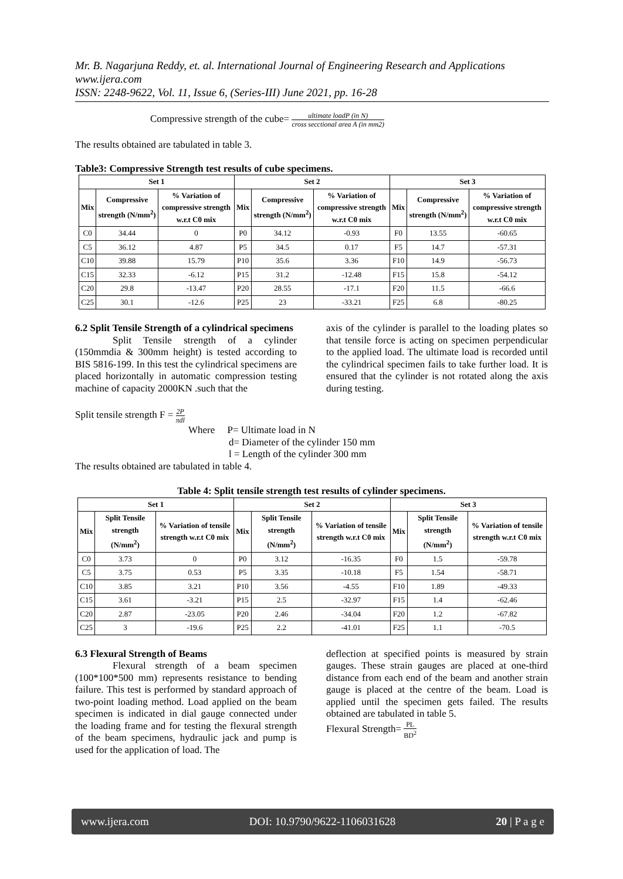Mr. B. Nagarjuna Reddy, et. al. International Journal of Engineering Research and Applications
www.ijera.com
ISSN: 2248-9622, Vol. 11, Issue 6, (Series-III) June 2021, pp. 16-28
Compressive strength of the cube= ultimate loadP (in N) cross secctional area A (in mm2)
The results obtained are tabulated in table 3.
Table3: Compressive Strength test results of cube specimens.
| Set 1 | | | Set 2 | | | Set 3 | | |
| --- | --- | --- | --- | --- | --- | --- | --- | --- |
| Mix | Compressive strength (N/mm<sup>2</sup>) | % Variation of compressive strength w.r.t C0 mix | Mix | Compressive strength (N/mm<sup>2</sup>) | % Variation of compressive strength w.r.t C0 mix | Mix | Compressive strength (N/mm<sup>2</sup>) | % Variation of compressive strength w.r.t C0 mix |
| C0 | 34.44 | 0 | P0 | 34.12 | -0.93 | F0 | 13.55 | -60.65 |
| C5 | 36.12 | 4.87 | P5 | 34.5 | 0.17 | F5 | 14.7 | -57.31 |
| C10 | 39.88 | 15.79 | P10 | 35.6 | 3.36 | F10 | 14.9 | -56.73 |
| C15 | 32.33 | -6.12 | P15 | 31.2 | -12.48 | F15 | 15.8 | -54.12 |
| C20 | 29.8 | -13.47 | P20 | 28.55 | -17.1 | F20 | 11.5 | -66.6 |
| C25 | 30.1 | -12.6 | P25 | 23 | -33.21 | F25 | 6.8 | -80.25 |
6.2 Split Tensile Strength of a cylindrical specimens
Split Tensile strength of a cylinder (150mmdia & 300mm height) is tested according to BIS 5816-199. In this test the cylindrical specimens are placed horizontally in automatic compression testing machine of capacity 2000KN .such that the
axis of the cylinder is parallel to the loading plates so that tensile force is acting on specimen perpendicular to the applied load. The ultimate load is recorded until the cylindrical specimen fails to take further load. It is ensured that the cylinder is not rotated along the axis during testing.
Split tensile strength F = 2P πdl
Where P= Ultimate load in N
d= Diameter of the cylinder 150 mm
l = Length of the cylinder 300 mm
The results obtained are tabulated in table 4.
Table 4: Split tensile strength test results of cylinder specimens.
| Set 1 | | | Set 2 | | | Set 3 | | |
| --- | --- | --- | --- | --- | --- | --- | --- | --- |
| Mix | Split Tensile strength (N/mm<sup>2</sup>) | % Variation of tensile strength w.r.t C0 mix | Mix | Split Tensile strength (N/mm<sup>2</sup>) | % Variation of tensile strength w.r.t C0 mix | Mix | Split Tensile strength (N/mm<sup>2</sup>) | % Variation of tensile strength w.r.t C0 mix |
| C0 | 3.73 | 0 | P0 | 3.12 | -16.35 | F0 | 1.5 | -59.78 |
| C5 | 3.75 | 0.53 | P5 | 3.35 | -10.18 | F5 | 1.54 | -58.71 |
| C10 | 3.85 | 3.21 | P10 | 3.56 | -4.55 | F10 | 1.89 | -49.33 |
| C15 | 3.61 | -3.21 | P15 | 2.5 | -32.97 | F15 | 1.4 | -62.46 |
| C20 | 2.87 | -23.05 | P20 | 2.46 | -34.04 | F20 | 1.2 | -67.82 |
| C25 | 3 | -19.6 | P25 | 2.2 | -41.01 | F25 | 1.1 | -70.5 |
6.3 Flexural Strength of Beams
Flexural strength of a beam specimen (100*100*500 mm) represents resistance to bending failure. This test is performed by standard approach of two-point loading method. Load applied on the beam specimen is indicated in dial gauge connected under the loading frame and for testing the flexural strength of the beam specimens, hydraulic jack and pump is used for the application of load. The
deflection at specified points is measured by strain gauges. These strain gauges are placed at one-third distance from each end of the beam and another strain gauge is placed at the centre of the beam. Load is applied until the specimen gets failed. The results obtained are tabulated in table 5.
Flexural Strength= PL BD<sup>2</sup>
www.ijera.com DOI: 10.9790/9622-1106031628 20 | P a g e